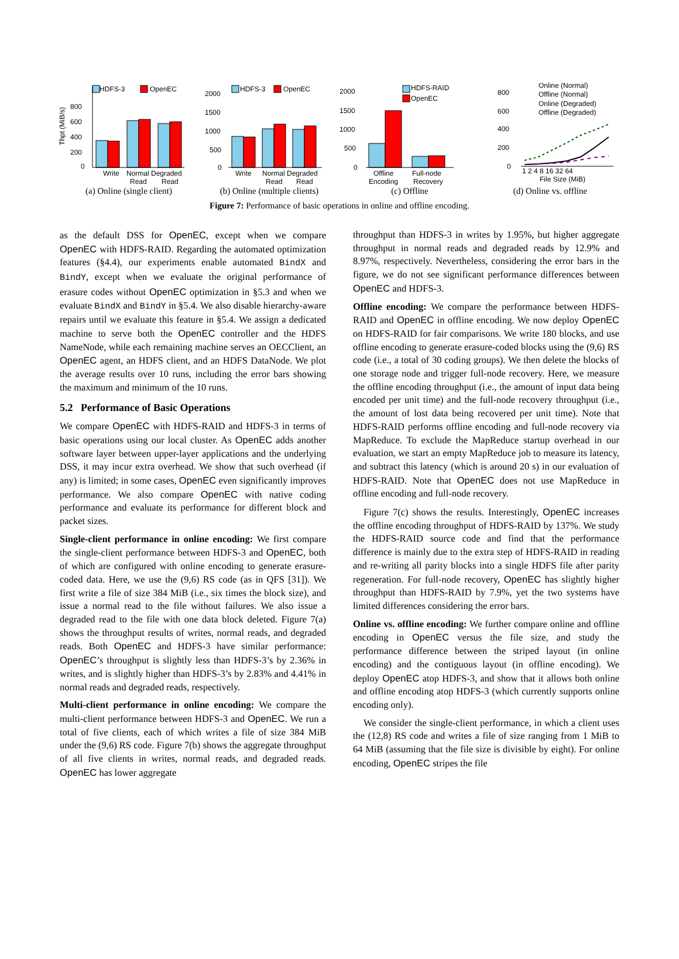HDFS-3
OpenEC
Write
Normal Degraded
Read
Read
800
600
400
200
0
Thpt (MiB/s)
(a) Online (single client)
HDFS-3
OpenEC
Write
Normal Degraded
Read
Read
2000
1500
1000
500
0
(b) Online (multiple clients)
HDFS-RAID
OpenEC
Offline
Encoding
Full-node
Recovery
2000
1500
1000
500
0
(c) Offline
Online (Normal)
Offline (Normal)
Online (Degraded)
Offline (Degraded)
1 2 4 8 16 32 64
File Size (MiB)
800
600
400
200
0
(d) Online vs. offline
Figure 7: Performance of basic operations in online and offline encoding.
as the default DSS for OpenEC, except when we compare OpenEC with HDFS-RAID. Regarding the automated optimization features (§4.4), our experiments enable automated BindX and BindY, except when we evaluate the original performance of erasure codes without OpenEC optimization in §5.3 and when we evaluate BindX and BindY in §5.4. We also disable hierarchy-aware repairs until we evaluate this feature in §5.4. We assign a dedicated machine to serve both the OpenEC controller and the HDFS NameNode, while each remaining machine serves an OECClient, an OpenEC agent, an HDFS client, and an HDFS DataNode. We plot the average results over 10 runs, including the error bars showing the maximum and minimum of the 10 runs.
5.2 Performance of Basic Operations
We compare OpenEC with HDFS-RAID and HDFS-3 in terms of basic operations using our local cluster. As OpenEC adds another software layer between upper-layer applications and the underlying DSS, it may incur extra overhead. We show that such overhead (if any) is limited; in some cases, OpenEC even significantly improves performance. We also compare OpenEC with native coding performance and evaluate its performance for different block and packet sizes.
Single-client performance in online encoding: We first compare the single-client performance between HDFS-3 and OpenEC, both of which are configured with online encoding to generate erasure-coded data. Here, we use the (9,6) RS code (as in QFS [31]). We first write a file of size 384 MiB (i.e., six times the block size), and issue a normal read to the file without failures. We also issue a degraded read to the file with one data block deleted. Figure 7(a) shows the throughput results of writes, normal reads, and degraded reads. Both OpenEC and HDFS-3 have similar performance: OpenEC’s throughput is slightly less than HDFS-3’s by 2.36% in writes, and is slightly higher than HDFS-3’s by 2.83% and 4.41% in normal reads and degraded reads, respectively.
Multi-client performance in online encoding: We compare the multi-client performance between HDFS-3 and OpenEC. We run a total of five clients, each of which writes a file of size 384 MiB under the (9,6) RS code. Figure 7(b) shows the aggregate throughput of all five clients in writes, normal reads, and degraded reads. OpenEC has lower aggregate
throughput than HDFS-3 in writes by 1.95%, but higher aggregate throughput in normal reads and degraded reads by 12.9% and 8.97%, respectively. Nevertheless, considering the error bars in the figure, we do not see significant performance differences between OpenEC and HDFS-3.
Offline encoding: We compare the performance between HDFS-RAID and OpenEC in offline encoding. We now deploy OpenEC on HDFS-RAID for fair comparisons. We write 180 blocks, and use offline encoding to generate erasure-coded blocks using the (9,6) RS code (i.e., a total of 30 coding groups). We then delete the blocks of one storage node and trigger full-node recovery. Here, we measure the offline encoding throughput (i.e., the amount of input data being encoded per unit time) and the full-node recovery throughput (i.e., the amount of lost data being recovered per unit time). Note that HDFS-RAID performs offline encoding and full-node recovery via MapReduce. To exclude the MapReduce startup overhead in our evaluation, we start an empty MapReduce job to measure its latency, and subtract this latency (which is around 20 s) in our evaluation of HDFS-RAID. Note that OpenEC does not use MapReduce in offline encoding and full-node recovery.
Figure 7(c) shows the results. Interestingly, OpenEC increases the offline encoding throughput of HDFS-RAID by 137%. We study the HDFS-RAID source code and find that the performance difference is mainly due to the extra step of HDFS-RAID in reading and re-writing all parity blocks into a single HDFS file after parity regeneration. For full-node recovery, OpenEC has slightly higher throughput than HDFS-RAID by 7.9%, yet the two systems have limited differences considering the error bars.
Online vs. offline encoding: We further compare online and offline encoding in OpenEC versus the file size, and study the performance difference between the striped layout (in online encoding) and the contiguous layout (in offline encoding). We deploy OpenEC atop HDFS-3, and show that it allows both online and offline encoding atop HDFS-3 (which currently supports online encoding only).
We consider the single-client performance, in which a client uses the (12,8) RS code and writes a file of size ranging from 1 MiB to 64 MiB (assuming that the file size is divisible by eight). For online encoding, OpenEC stripes the file